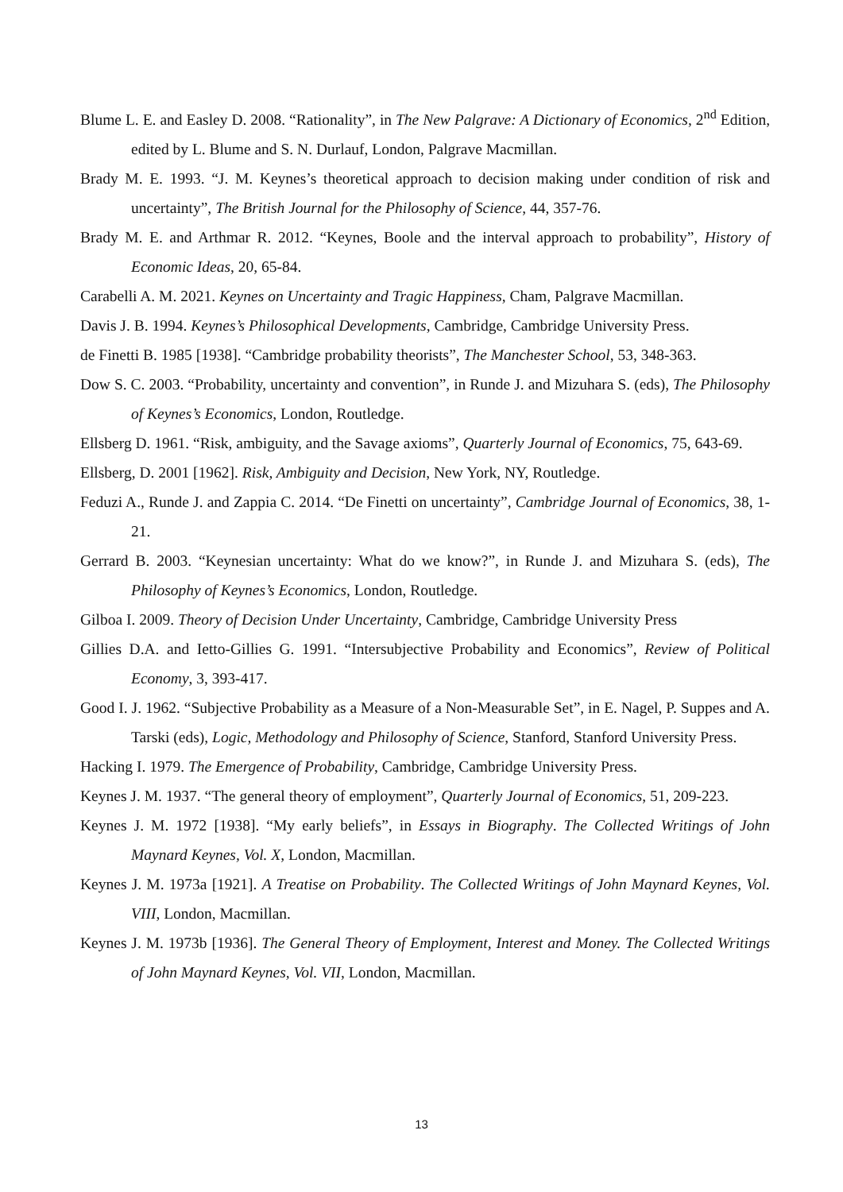Blume L. E. and Easley D. 2008. “Rationality”, in The New Palgrave: A Dictionary of Economics, 2<sup>nd</sup> Edition, edited by L. Blume and S. N. Durlauf, London, Palgrave Macmillan.
Brady M. E. 1993. “J. M. Keynes’s theoretical approach to decision making under condition of risk and uncertainty”, The British Journal for the Philosophy of Science, 44, 357-76.
Brady M. E. and Arthmar R. 2012. “Keynes, Boole and the interval approach to probability”, History of Economic Ideas, 20, 65-84.
Carabelli A. M. 2021. Keynes on Uncertainty and Tragic Happiness, Cham, Palgrave Macmillan.
Davis J. B. 1994. Keynes’s Philosophical Developments, Cambridge, Cambridge University Press.
de Finetti B. 1985 [1938]. “Cambridge probability theorists”, The Manchester School, 53, 348-363.
Dow S. C. 2003. “Probability, uncertainty and convention”, in Runde J. and Mizuhara S. (eds), The Philosophy of Keynes’s Economics, London, Routledge.
Ellsberg D. 1961. “Risk, ambiguity, and the Savage axioms”, Quarterly Journal of Economics, 75, 643-69.
Ellsberg, D. 2001 [1962]. Risk, Ambiguity and Decision, New York, NY, Routledge.
Feduzi A., Runde J. and Zappia C. 2014. “De Finetti on uncertainty”, Cambridge Journal of Economics, 38, 1-21.
Gerrard B. 2003. “Keynesian uncertainty: What do we know?”, in Runde J. and Mizuhara S. (eds), The Philosophy of Keynes’s Economics, London, Routledge.
Gilboa I. 2009. Theory of Decision Under Uncertainty, Cambridge, Cambridge University Press
Gillies D.A. and Ietto-Gillies G. 1991. “Intersubjective Probability and Economics”, Review of Political Economy, 3, 393-417.
Good I. J. 1962. “Subjective Probability as a Measure of a Non-Measurable Set”, in E. Nagel, P. Suppes and A. Tarski (eds), Logic, Methodology and Philosophy of Science, Stanford, Stanford University Press.
Hacking I. 1979. The Emergence of Probability, Cambridge, Cambridge University Press.
Keynes J. M. 1937. “The general theory of employment”, Quarterly Journal of Economics, 51, 209-223.
Keynes J. M. 1972 [1938]. “My early beliefs”, in Essays in Biography. The Collected Writings of John Maynard Keynes, Vol. X, London, Macmillan.
Keynes J. M. 1973a [1921]. A Treatise on Probability. The Collected Writings of John Maynard Keynes, Vol. VIII, London, Macmillan.
Keynes J. M. 1973b [1936]. The General Theory of Employment, Interest and Money. The Collected Writings of John Maynard Keynes, Vol. VII, London, Macmillan.
13